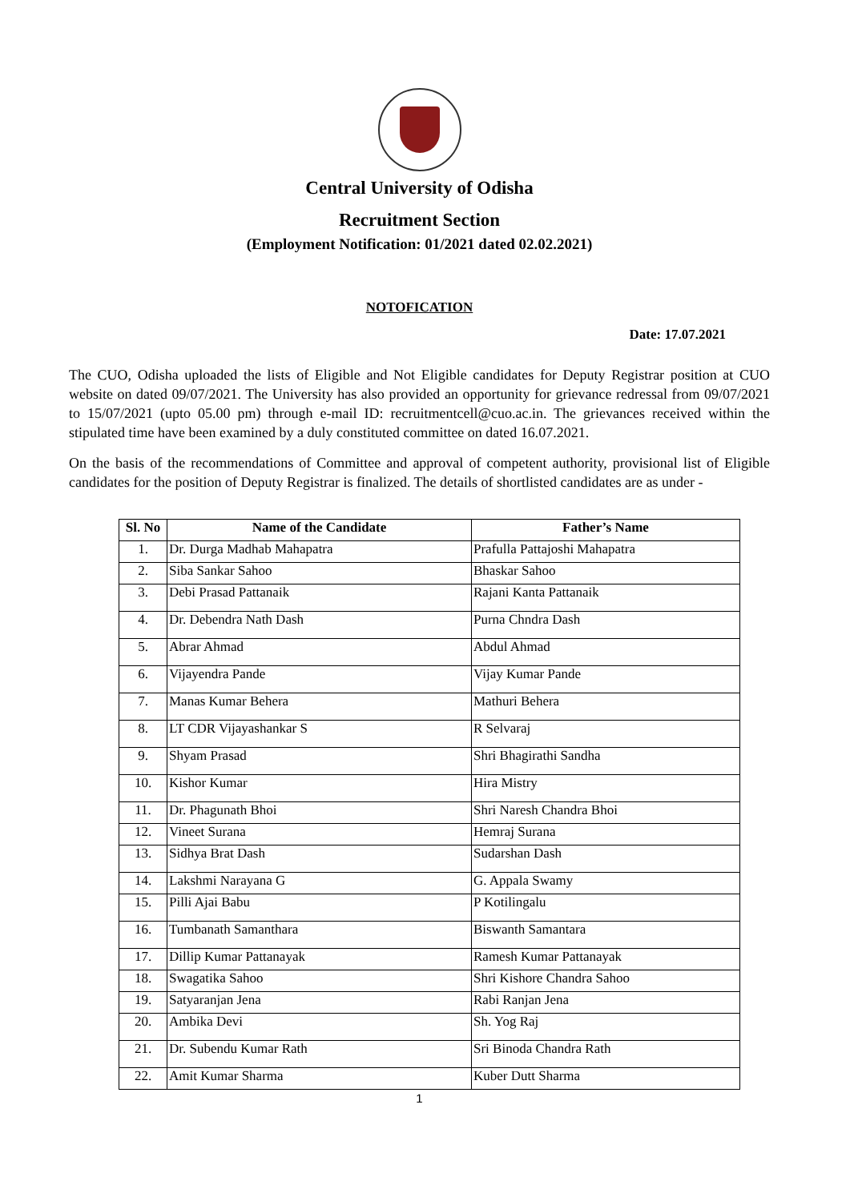Central University of Odisha
Recruitment Section
(Employment Notification: 01/2021 dated 02.02.2021)
NOTOFICATION
Date: 17.07.2021
The CUO, Odisha uploaded the lists of Eligible and Not Eligible candidates for Deputy Registrar position at CUO website on dated 09/07/2021. The University has also provided an opportunity for grievance redressal from 09/07/2021 to 15/07/2021 (upto 05.00 pm) through e-mail ID: recruitmentcell@cuo.ac.in. The grievances received within the stipulated time have been examined by a duly constituted committee on dated 16.07.2021.
On the basis of the recommendations of Committee and approval of competent authority, provisional list of Eligible candidates for the position of Deputy Registrar is finalized. The details of shortlisted candidates are as under -
| Sl. No | Name of the Candidate | Father’s Name |
| --- | --- | --- |
| 1. | Dr. Durga Madhab Mahapatra | Prafulla Pattajoshi Mahapatra |
| 2. | Siba Sankar Sahoo | Bhaskar Sahoo |
| 3. | Debi Prasad Pattanaik | Rajani Kanta Pattanaik |
| 4. | Dr. Debendra Nath Dash | Purna Chndra Dash |
| 5. | Abrar Ahmad | Abdul Ahmad |
| 6. | Vijayendra Pande | Vijay Kumar Pande |
| 7. | Manas Kumar Behera | Mathuri Behera |
| 8. | LT CDR Vijayashankar S | R Selvaraj |
| 9. | Shyam Prasad | Shri Bhagirathi Sandha |
| 10. | Kishor Kumar | Hira Mistry |
| 11. | Dr. Phagunath Bhoi | Shri Naresh Chandra Bhoi |
| 12. | Vineet Surana | Hemraj Surana |
| 13. | Sidhya Brat Dash | Sudarshan Dash |
| 14. | Lakshmi Narayana G | G. Appala Swamy |
| 15. | Pilli Ajai Babu | P Kotilingalu |
| 16. | Tumbanath Samanthara | Biswanth Samantara |
| 17. | Dillip Kumar Pattanayak | Ramesh Kumar Pattanayak |
| 18. | Swagatika Sahoo | Shri Kishore Chandra Sahoo |
| 19. | Satyaranjan Jena | Rabi Ranjan Jena |
| 20. | Ambika Devi | Sh. Yog Raj |
| 21. | Dr. Subendu Kumar Rath | Sri Binoda Chandra Rath |
| 22. | Amit Kumar Sharma | Kuber Dutt Sharma |
1